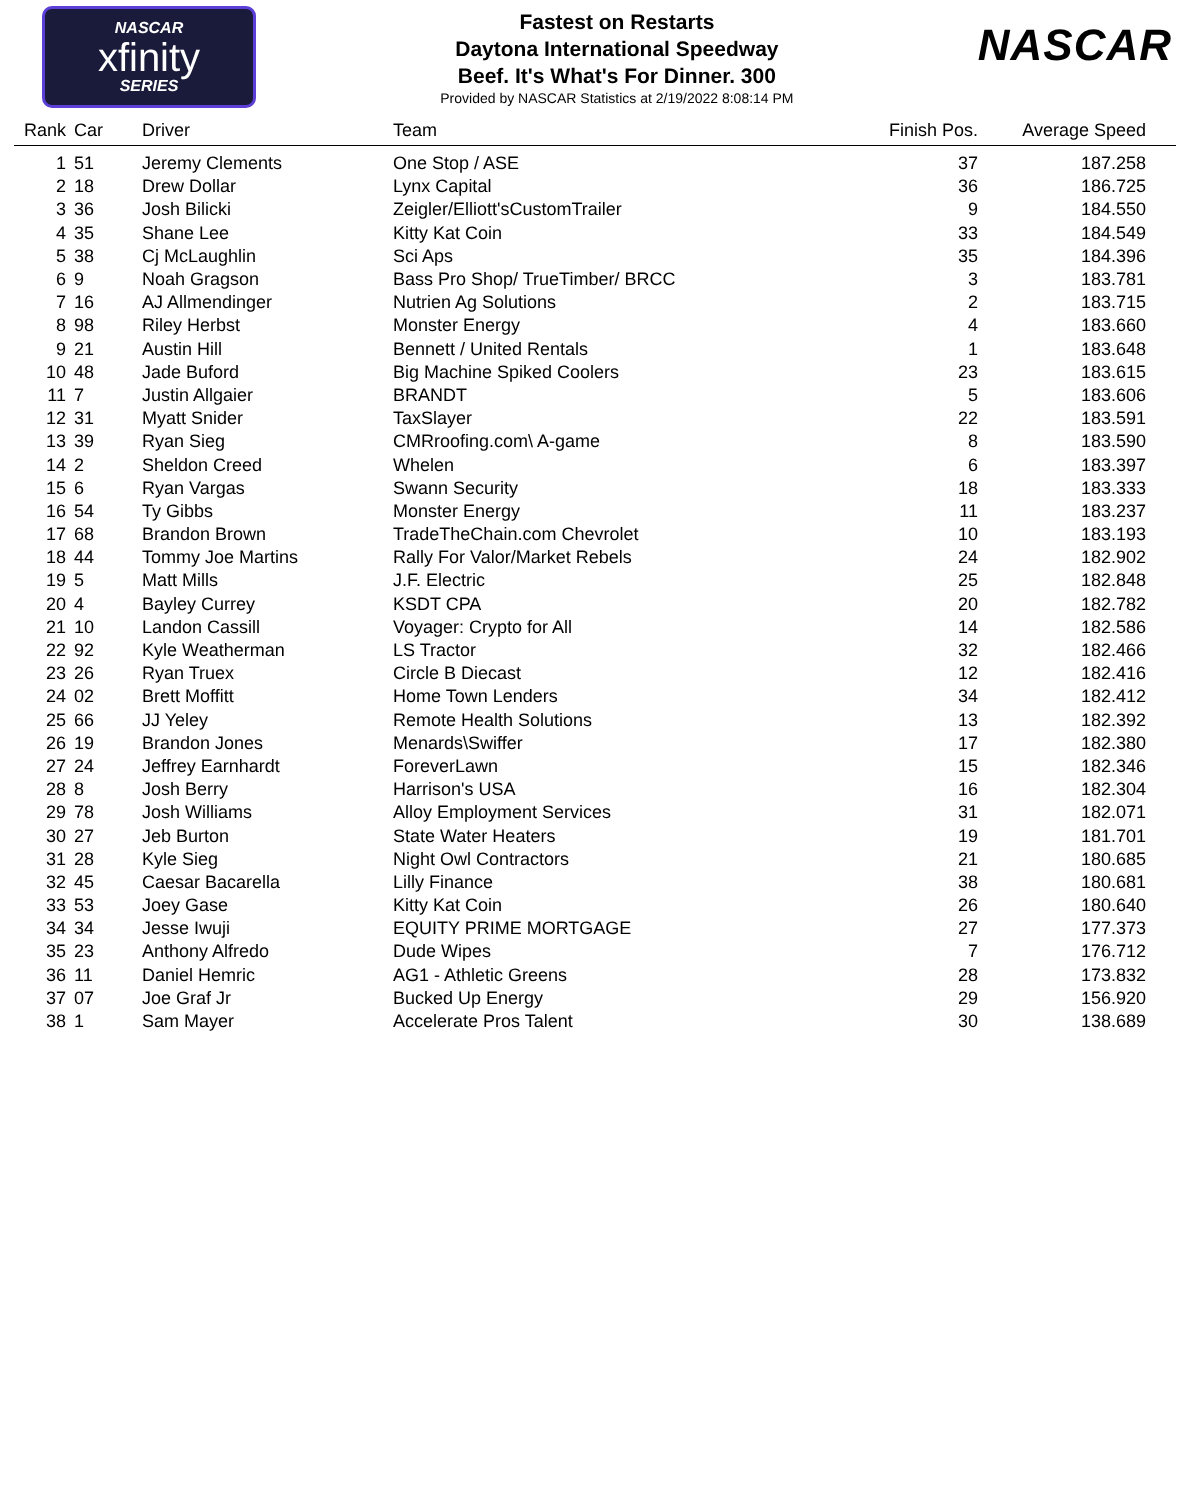NASCAR
xfinity
SERIES
Fastest on Restarts
Daytona International Speedway
Beef. It's What's For Dinner. 300
Provided by NASCAR Statistics at 2/19/2022 8:08:14 PM
NASCAR
| Rank | Car | Driver | Team | Finish Pos. | Average Speed |
| --- | --- | --- | --- | --- | --- |
| 1 | 51 | Jeremy Clements | One Stop / ASE | 37 | 187.258 |
| 2 | 18 | Drew Dollar | Lynx Capital | 36 | 186.725 |
| 3 | 36 | Josh Bilicki | Zeigler/Elliott'sCustomTrailer | 9 | 184.550 |
| 4 | 35 | Shane Lee | Kitty Kat Coin | 33 | 184.549 |
| 5 | 38 | Cj McLaughlin | Sci Aps | 35 | 184.396 |
| 6 | 9 | Noah Gragson | Bass Pro Shop/ TrueTimber/ BRCC | 3 | 183.781 |
| 7 | 16 | AJ Allmendinger | Nutrien Ag Solutions | 2 | 183.715 |
| 8 | 98 | Riley Herbst | Monster Energy | 4 | 183.660 |
| 9 | 21 | Austin Hill | Bennett / United Rentals | 1 | 183.648 |
| 10 | 48 | Jade Buford | Big Machine Spiked Coolers | 23 | 183.615 |
| 11 | 7 | Justin Allgaier | BRANDT | 5 | 183.606 |
| 12 | 31 | Myatt Snider | TaxSlayer | 22 | 183.591 |
| 13 | 39 | Ryan Sieg | CMRroofing.com\ A-game | 8 | 183.590 |
| 14 | 2 | Sheldon Creed | Whelen | 6 | 183.397 |
| 15 | 6 | Ryan Vargas | Swann Security | 18 | 183.333 |
| 16 | 54 | Ty Gibbs | Monster Energy | 11 | 183.237 |
| 17 | 68 | Brandon Brown | TradeTheChain.com Chevrolet | 10 | 183.193 |
| 18 | 44 | Tommy Joe Martins | Rally For Valor/Market Rebels | 24 | 182.902 |
| 19 | 5 | Matt Mills | J.F. Electric | 25 | 182.848 |
| 20 | 4 | Bayley Currey | KSDT CPA | 20 | 182.782 |
| 21 | 10 | Landon Cassill | Voyager: Crypto for All | 14 | 182.586 |
| 22 | 92 | Kyle Weatherman | LS Tractor | 32 | 182.466 |
| 23 | 26 | Ryan Truex | Circle B Diecast | 12 | 182.416 |
| 24 | 02 | Brett Moffitt | Home Town Lenders | 34 | 182.412 |
| 25 | 66 | JJ Yeley | Remote Health Solutions | 13 | 182.392 |
| 26 | 19 | Brandon Jones | Menards\Swiffer | 17 | 182.380 |
| 27 | 24 | Jeffrey Earnhardt | ForeverLawn | 15 | 182.346 |
| 28 | 8 | Josh Berry | Harrison's USA | 16 | 182.304 |
| 29 | 78 | Josh Williams | Alloy Employment Services | 31 | 182.071 |
| 30 | 27 | Jeb Burton | State Water Heaters | 19 | 181.701 |
| 31 | 28 | Kyle Sieg | Night Owl Contractors | 21 | 180.685 |
| 32 | 45 | Caesar Bacarella | Lilly Finance | 38 | 180.681 |
| 33 | 53 | Joey Gase | Kitty Kat Coin | 26 | 180.640 |
| 34 | 34 | Jesse Iwuji | EQUITY PRIME MORTGAGE | 27 | 177.373 |
| 35 | 23 | Anthony Alfredo | Dude Wipes | 7 | 176.712 |
| 36 | 11 | Daniel Hemric | AG1 - Athletic Greens | 28 | 173.832 |
| 37 | 07 | Joe Graf Jr | Bucked Up Energy | 29 | 156.920 |
| 38 | 1 | Sam Mayer | Accelerate Pros Talent | 30 | 138.689 |